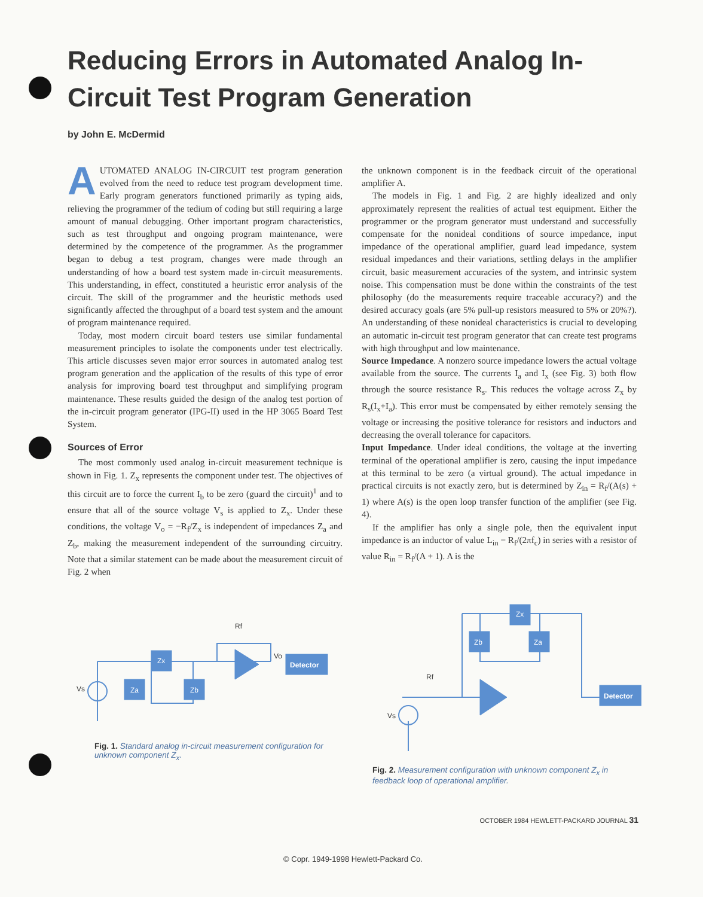Reducing Errors in Automated Analog In-Circuit Test Program Generation
by John E. McDermid
AUTOMATED ANALOG IN-CIRCUIT test program generation evolved from the need to reduce test program development time. Early program generators functioned primarily as typing aids, relieving the programmer of the tedium of coding but still requiring a large amount of manual debugging. Other important program characteristics, such as test throughput and ongoing program maintenance, were determined by the competence of the programmer. As the programmer began to debug a test program, changes were made through an understanding of how a board test system made in-circuit measurements. This understanding, in effect, constituted a heuristic error analysis of the circuit. The skill of the programmer and the heuristic methods used significantly affected the throughput of a board test system and the amount of program maintenance required.
Today, most modern circuit board testers use similar fundamental measurement principles to isolate the components under test electrically. This article discusses seven major error sources in automated analog test program generation and the application of the results of this type of error analysis for improving board test throughput and simplifying program maintenance. These results guided the design of the analog test portion of the in-circuit program generator (IPG-II) used in the HP 3065 Board Test System.
Sources of Error
The most commonly used analog in-circuit measurement technique is shown in Fig. 1. Z<sub>x</sub> represents the component under test. The objectives of this circuit are to force the current I<sub>b</sub> to be zero (guard the circuit)<sup>1</sup> and to ensure that all of the source voltage V<sub>s</sub> is applied to Z<sub>x</sub>. Under these conditions, the voltage V<sub>o</sub> = −R<sub>f</sub>/Z<sub>x</sub> is independent of impedances Z<sub>a</sub> and Z<sub>b</sub>, making the measurement independent of the surrounding circuitry. Note that a similar statement can be made about the measurement circuit of Fig. 2 when
the unknown component is in the feedback circuit of the operational amplifier A.
The models in Fig. 1 and Fig. 2 are highly idealized and only approximately represent the realities of actual test equipment. Either the programmer or the program generator must understand and successfully compensate for the nonideal conditions of source impedance, input impedance of the operational amplifier, guard lead impedance, system residual impedances and their variations, settling delays in the amplifier circuit, basic measurement accuracies of the system, and intrinsic system noise. This compensation must be done within the constraints of the test philosophy (do the measurements require traceable accuracy?) and the desired accuracy goals (are 5% pull-up resistors measured to 5% or 20%?). An understanding of these nonideal characteristics is crucial to developing an automatic in-circuit test program generator that can create test programs with high throughput and low maintenance.
Source Impedance. A nonzero source impedance lowers the actual voltage available from the source. The currents I<sub>a</sub> and I<sub>x</sub> (see Fig. 3) both flow through the source resistance R<sub>s</sub>. This reduces the voltage across Z<sub>x</sub> by R<sub>s</sub>(I<sub>x</sub>+I<sub>a</sub>). This error must be compensated by either remotely sensing the voltage or increasing the positive tolerance for resistors and inductors and decreasing the overall tolerance for capacitors.
Input Impedance. Under ideal conditions, the voltage at the inverting terminal of the operational amplifier is zero, causing the input impedance at this terminal to be zero (a virtual ground). The actual impedance in practical circuits is not exactly zero, but is determined by Z<sub>in</sub> = R<sub>f</sub>/(A(s) + 1) where A(s) is the open loop transfer function of the amplifier (see Fig. 4).
If the amplifier has only a single pole, then the equivalent input impedance is an inductor of value L<sub>in</sub> = R<sub>f</sub>/(2πf<sub>c</sub>) in series with a resistor of value R<sub>in</sub> = R<sub>f</sub>/(A + 1). A is the
Detector
Zx
Za
Zb
Rf
Vs
Vo
Fig. 1. Standard analog in-circuit measurement configuration for unknown component Z<sub>x</sub>.
Detector
Zx
Zb
Za
Rf
Vs
Fig. 2. Measurement configuration with unknown component Z<sub>x</sub> in feedback loop of operational amplifier.
OCTOBER 1984 HEWLETT-PACKARD JOURNAL 31
© Copr. 1949-1998 Hewlett-Packard Co.